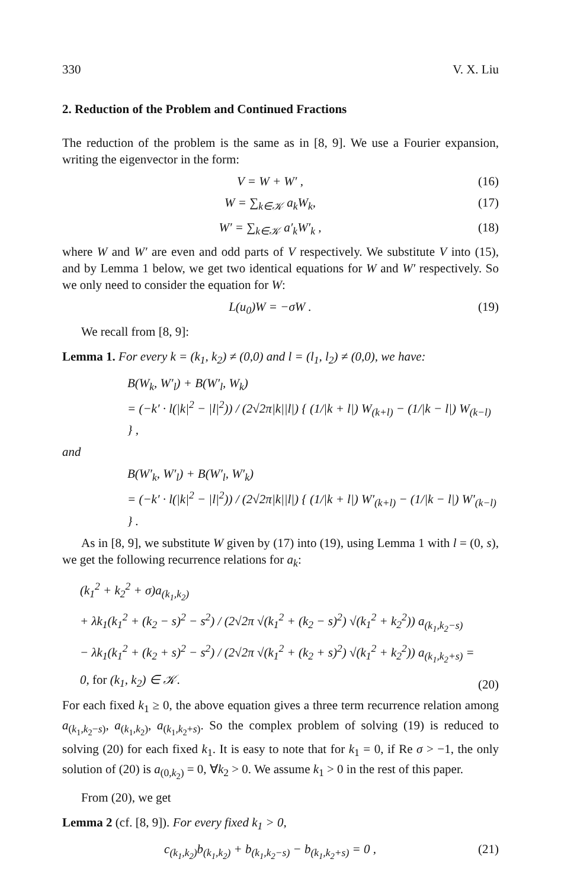330 V. X. Liu
2. Reduction of the Problem and Continued Fractions
The reduction of the problem is the same as in [8, 9]. We use a Fourier expansion, writing the eigenvector in the form:
V = W + W′ , (16)
W = ∑<sub>k∈𝒦</sub> a<sub>k</sub>W<sub>k</sub>, (17)
W′ = ∑<sub>k∈𝒦</sub> a′<sub>k</sub>W′<sub>k</sub> , (18)
where W and W′ are even and odd parts of V respectively. We substitute V into (15), and by Lemma 1 below, we get two identical equations for W and W′ respectively. So we only need to consider the equation for W:
L(u<sub>0</sub>)W = −σW . (19)
We recall from [8, 9]:
Lemma 1. For every k = (k<sub>1</sub>, k<sub>2</sub>) ≠ (0,0) and l = (l<sub>1</sub>, l<sub>2</sub>) ≠ (0,0), we have:
B(W<sub>k</sub>, W′<sub>l</sub>) + B(W′<sub>l</sub>, W<sub>k</sub>)
= (−k′ · l(|k|<sup>2</sup> − |l|<sup>2</sup>)) / (2√2π|k||l|) { (1/|k + l|) W<sub>(k+l)</sub> − (1/|k − l|) W<sub>(k−l)</sub> } ,
and
B(W′<sub>k</sub>, W′<sub>l</sub>) + B(W′<sub>l</sub>, W′<sub>k</sub>)
= (−k′ · l(|k|<sup>2</sup> − |l|<sup>2</sup>)) / (2√2π|k||l|) { (1/|k + l|) W′<sub>(k+l)</sub> − (1/|k − l|) W′<sub>(k−l)</sub> } .
As in [8, 9], we substitute W given by (17) into (19), using Lemma 1 with l = (0, s), we get the following recurrence relations for a<sub>k</sub>:
(k<sub>1</sub><sup>2</sup> + k<sub>2</sub><sup>2</sup> + σ)a<sub>(k<sub>1</sub>,k<sub>2</sub>)</sub>
+ λk<sub>1</sub>(k<sub>1</sub><sup>2</sup> + (k<sub>2</sub> − s)<sup>2</sup> − s<sup>2</sup>) / (2√2π √(k<sub>1</sub><sup>2</sup> + (k<sub>2</sub> − s)<sup>2</sup>) √(k<sub>1</sub><sup>2</sup> + k<sub>2</sub><sup>2</sup>)) a<sub>(k<sub>1</sub>,k<sub>2</sub>−s)</sub>
− λk<sub>1</sub>(k<sub>1</sub><sup>2</sup> + (k<sub>2</sub> + s)<sup>2</sup> − s<sup>2</sup>) / (2√2π √(k<sub>1</sub><sup>2</sup> + (k<sub>2</sub> + s)<sup>2</sup>) √(k<sub>1</sub><sup>2</sup> + k<sub>2</sub><sup>2</sup>)) a<sub>(k<sub>1</sub>,k<sub>2</sub>+s)</sub> = 0, for (k<sub>1</sub>, k<sub>2</sub>) ∈ 𝒦. (20)
For each fixed k<sub>1</sub> ≥ 0, the above equation gives a three term recurrence relation among a<sub>(k<sub>1</sub>,k<sub>2</sub>−s)</sub>, a<sub>(k<sub>1</sub>,k<sub>2</sub>)</sub>, a<sub>(k<sub>1</sub>,k<sub>2</sub>+s)</sub>. So the complex problem of solving (19) is reduced to solving (20) for each fixed k<sub>1</sub>. It is easy to note that for k<sub>1</sub> = 0, if Re σ > −1, the only solution of (20) is a<sub>(0,k<sub>2</sub>)</sub> = 0, ∀k<sub>2</sub> > 0. We assume k<sub>1</sub> > 0 in the rest of this paper.
From (20), we get
Lemma 2 (cf. [8, 9]). For every fixed k<sub>1</sub> > 0,
c<sub>(k<sub>1</sub>,k<sub>2</sub>)</sub>b<sub>(k<sub>1</sub>,k<sub>2</sub>)</sub> + b<sub>(k<sub>1</sub>,k<sub>2</sub>−s)</sub> − b<sub>(k<sub>1</sub>,k<sub>2</sub>+s)</sub> = 0 , (21)